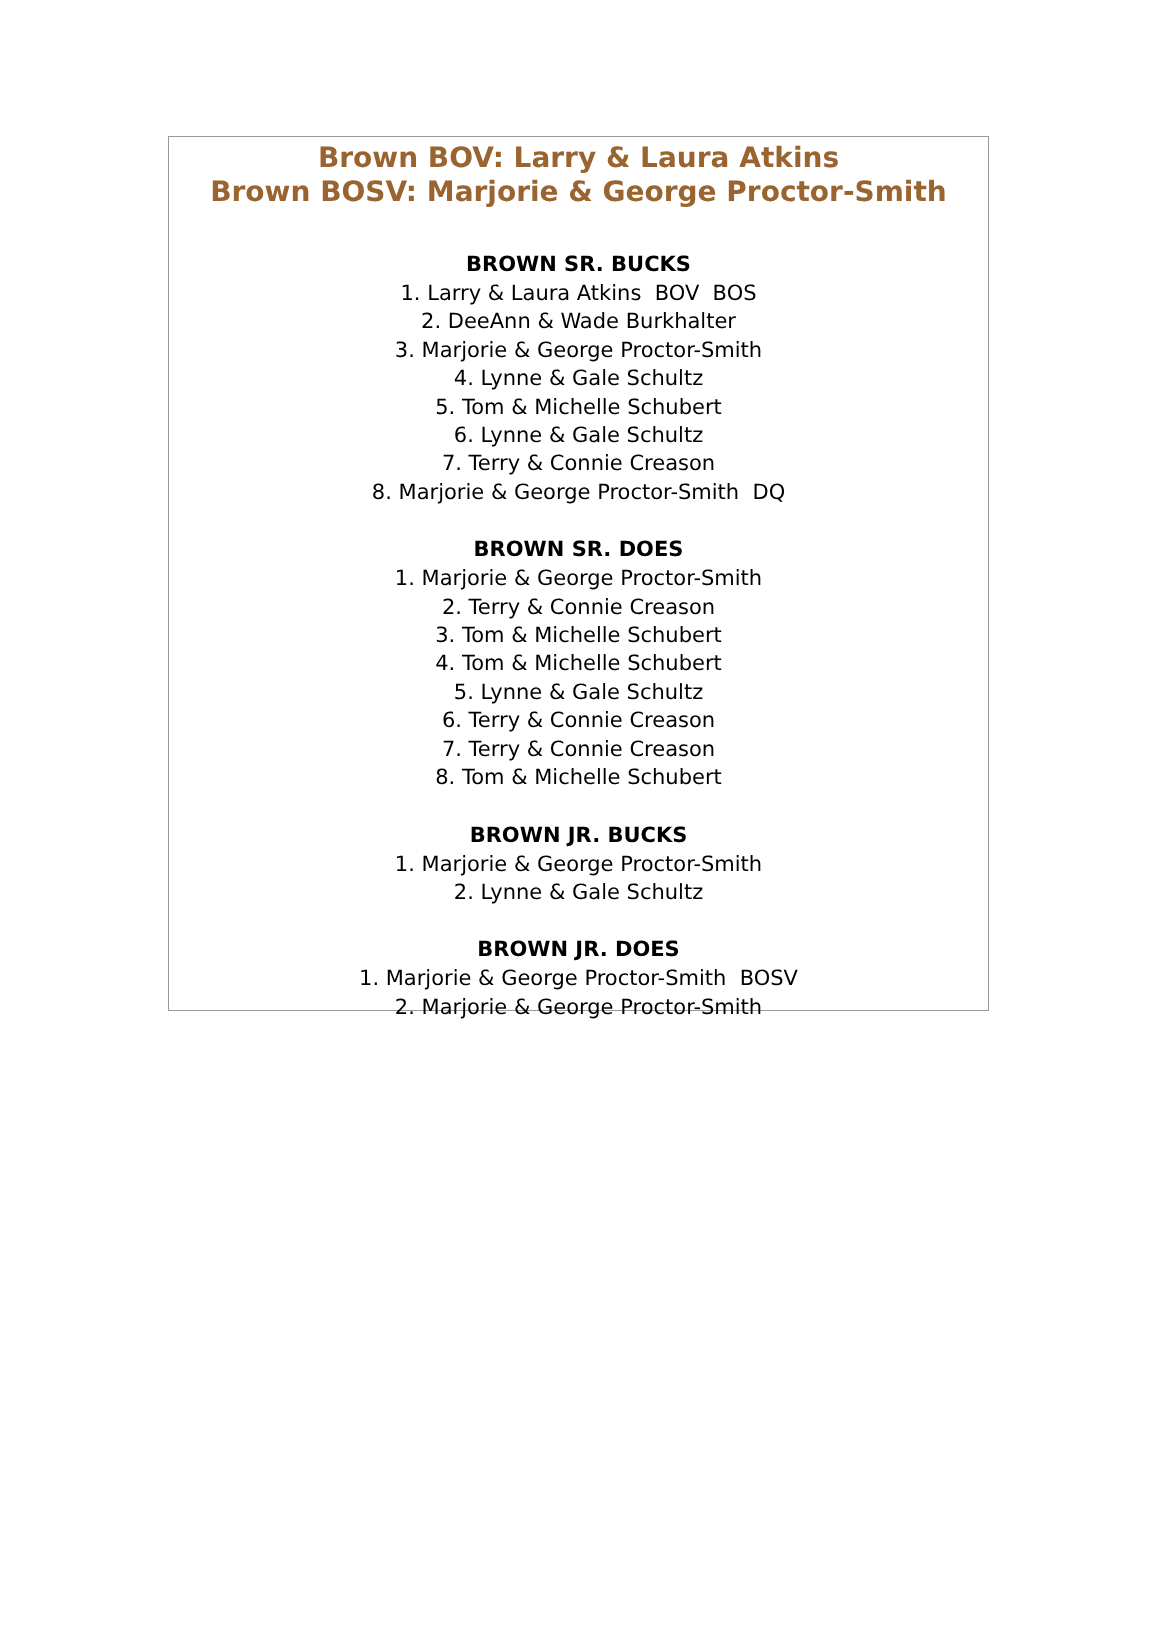Brown BOV: Larry & Laura Atkins
Brown BOSV: Marjorie & George Proctor-Smith
BROWN SR. BUCKS
1. Larry & Laura Atkins BOV BOS
2. DeeAnn & Wade Burkhalter
3. Marjorie & George Proctor-Smith
4. Lynne & Gale Schultz
5. Tom & Michelle Schubert
6. Lynne & Gale Schultz
7. Terry & Connie Creason
8. Marjorie & George Proctor-Smith DQ
BROWN SR. DOES
1. Marjorie & George Proctor-Smith
2. Terry & Connie Creason
3. Tom & Michelle Schubert
4. Tom & Michelle Schubert
5. Lynne & Gale Schultz
6. Terry & Connie Creason
7. Terry & Connie Creason
8. Tom & Michelle Schubert
BROWN JR. BUCKS
1. Marjorie & George Proctor-Smith
2. Lynne & Gale Schultz
BROWN JR. DOES
1. Marjorie & George Proctor-Smith BOSV
2. Marjorie & George Proctor-Smith